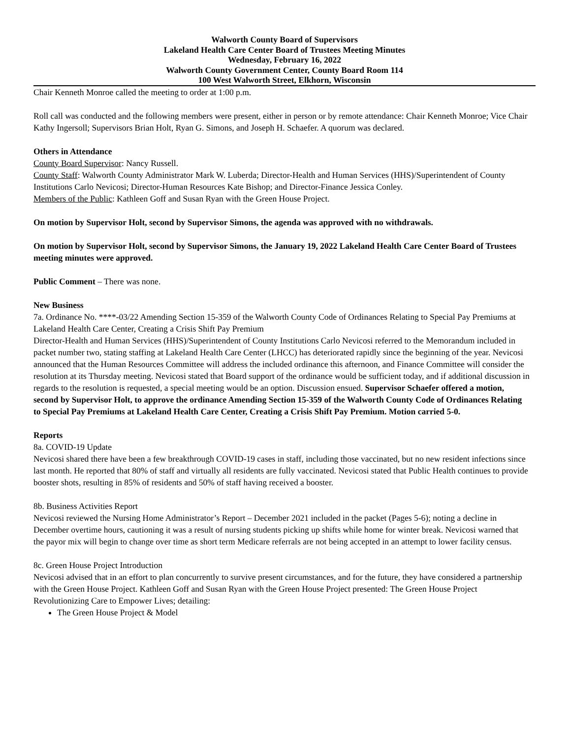Walworth County Board of Supervisors
Lakeland Health Care Center Board of Trustees Meeting Minutes
Wednesday, February 16, 2022
Walworth County Government Center, County Board Room 114
100 West Walworth Street, Elkhorn, Wisconsin
Chair Kenneth Monroe called the meeting to order at 1:00 p.m.
Roll call was conducted and the following members were present, either in person or by remote attendance: Chair Kenneth Monroe; Vice Chair Kathy Ingersoll; Supervisors Brian Holt, Ryan G. Simons, and Joseph H. Schaefer. A quorum was declared.
Others in Attendance
County Board Supervisor: Nancy Russell.
County Staff: Walworth County Administrator Mark W. Luberda; Director-Health and Human Services (HHS)/Superintendent of County Institutions Carlo Nevicosi; Director-Human Resources Kate Bishop; and Director-Finance Jessica Conley.
Members of the Public: Kathleen Goff and Susan Ryan with the Green House Project.
On motion by Supervisor Holt, second by Supervisor Simons, the agenda was approved with no withdrawals.
On motion by Supervisor Holt, second by Supervisor Simons, the January 19, 2022 Lakeland Health Care Center Board of Trustees meeting minutes were approved.
Public Comment – There was none.
New Business
7a. Ordinance No. ****-03/22 Amending Section 15-359 of the Walworth County Code of Ordinances Relating to Special Pay Premiums at Lakeland Health Care Center, Creating a Crisis Shift Pay Premium
Director-Health and Human Services (HHS)/Superintendent of County Institutions Carlo Nevicosi referred to the Memorandum included in packet number two, stating staffing at Lakeland Health Care Center (LHCC) has deteriorated rapidly since the beginning of the year. Nevicosi announced that the Human Resources Committee will address the included ordinance this afternoon, and Finance Committee will consider the resolution at its Thursday meeting. Nevicosi stated that Board support of the ordinance would be sufficient today, and if additional discussion in regards to the resolution is requested, a special meeting would be an option. Discussion ensued. Supervisor Schaefer offered a motion, second by Supervisor Holt, to approve the ordinance Amending Section 15-359 of the Walworth County Code of Ordinances Relating to Special Pay Premiums at Lakeland Health Care Center, Creating a Crisis Shift Pay Premium. Motion carried 5-0.
Reports
8a. COVID-19 Update
Nevicosi shared there have been a few breakthrough COVID-19 cases in staff, including those vaccinated, but no new resident infections since last month. He reported that 80% of staff and virtually all residents are fully vaccinated. Nevicosi stated that Public Health continues to provide booster shots, resulting in 85% of residents and 50% of staff having received a booster.
8b. Business Activities Report
Nevicosi reviewed the Nursing Home Administrator’s Report – December 2021 included in the packet (Pages 5-6); noting a decline in December overtime hours, cautioning it was a result of nursing students picking up shifts while home for winter break. Nevicosi warned that the payor mix will begin to change over time as short term Medicare referrals are not being accepted in an attempt to lower facility census.
8c. Green House Project Introduction
Nevicosi advised that in an effort to plan concurrently to survive present circumstances, and for the future, they have considered a partnership with the Green House Project. Kathleen Goff and Susan Ryan with the Green House Project presented: The Green House Project Revolutionizing Care to Empower Lives; detailing:
The Green House Project & Model